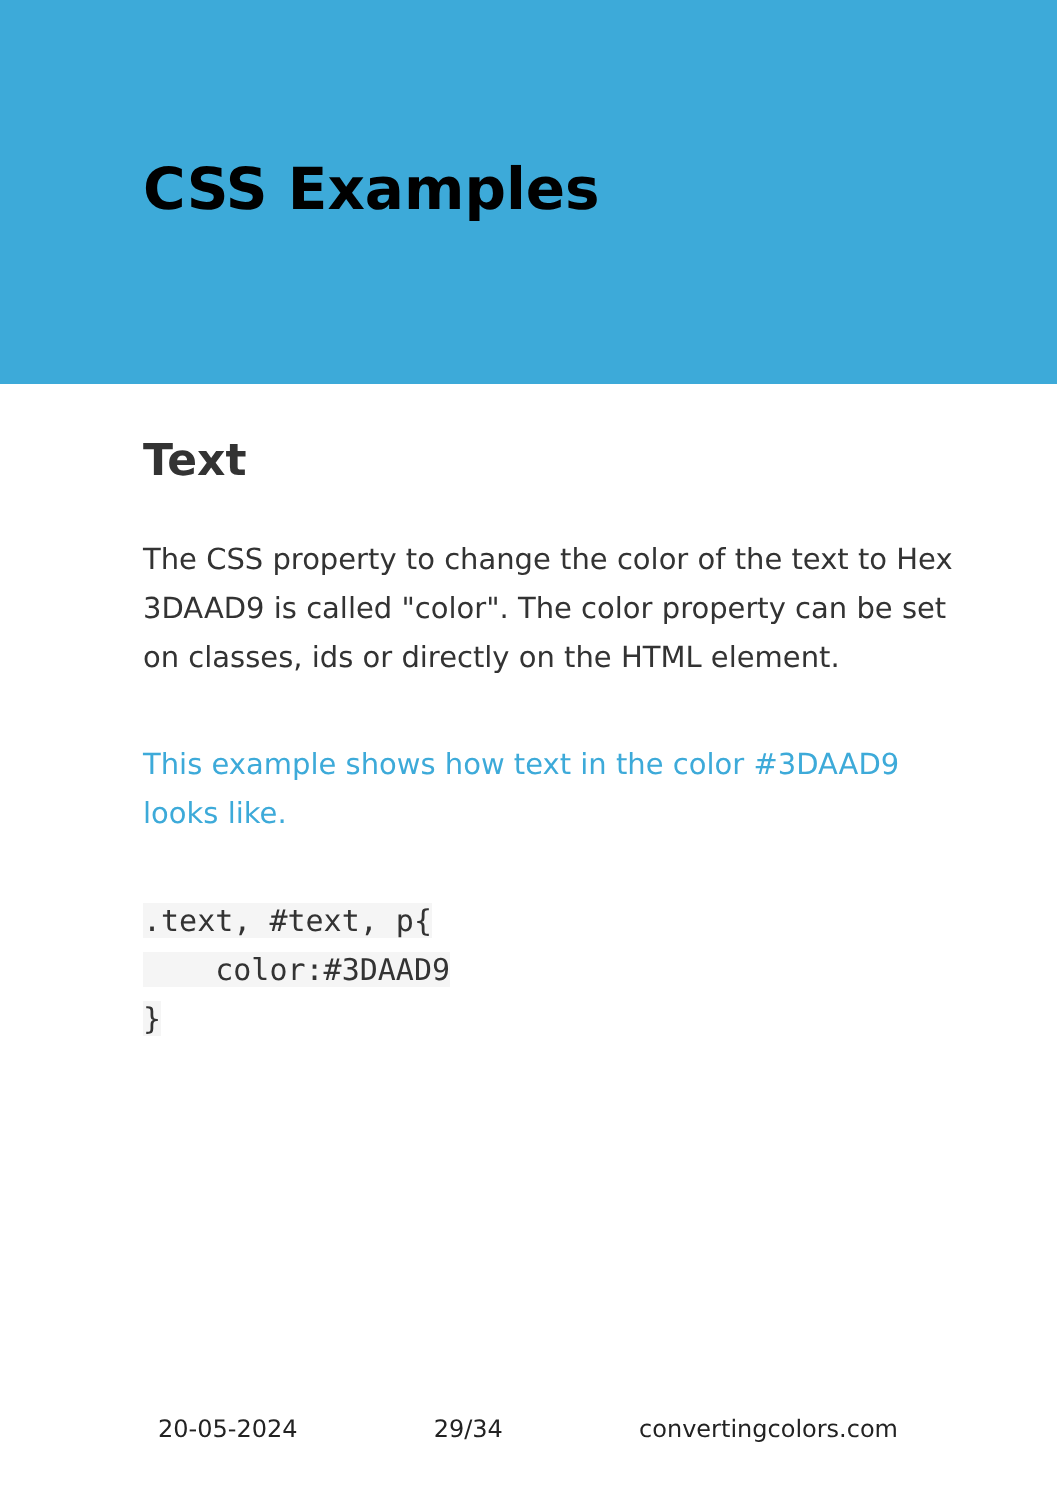CSS Examples
Text
The CSS property to change the color of the text to Hex 3DAAD9 is called "color". The color property can be set on classes, ids or directly on the HTML element.
This example shows how text in the color #3DAAD9 looks like.
.text, #text, p{
    color:#3DAAD9
}
20-05-2024 29/34 convertingcolors.com